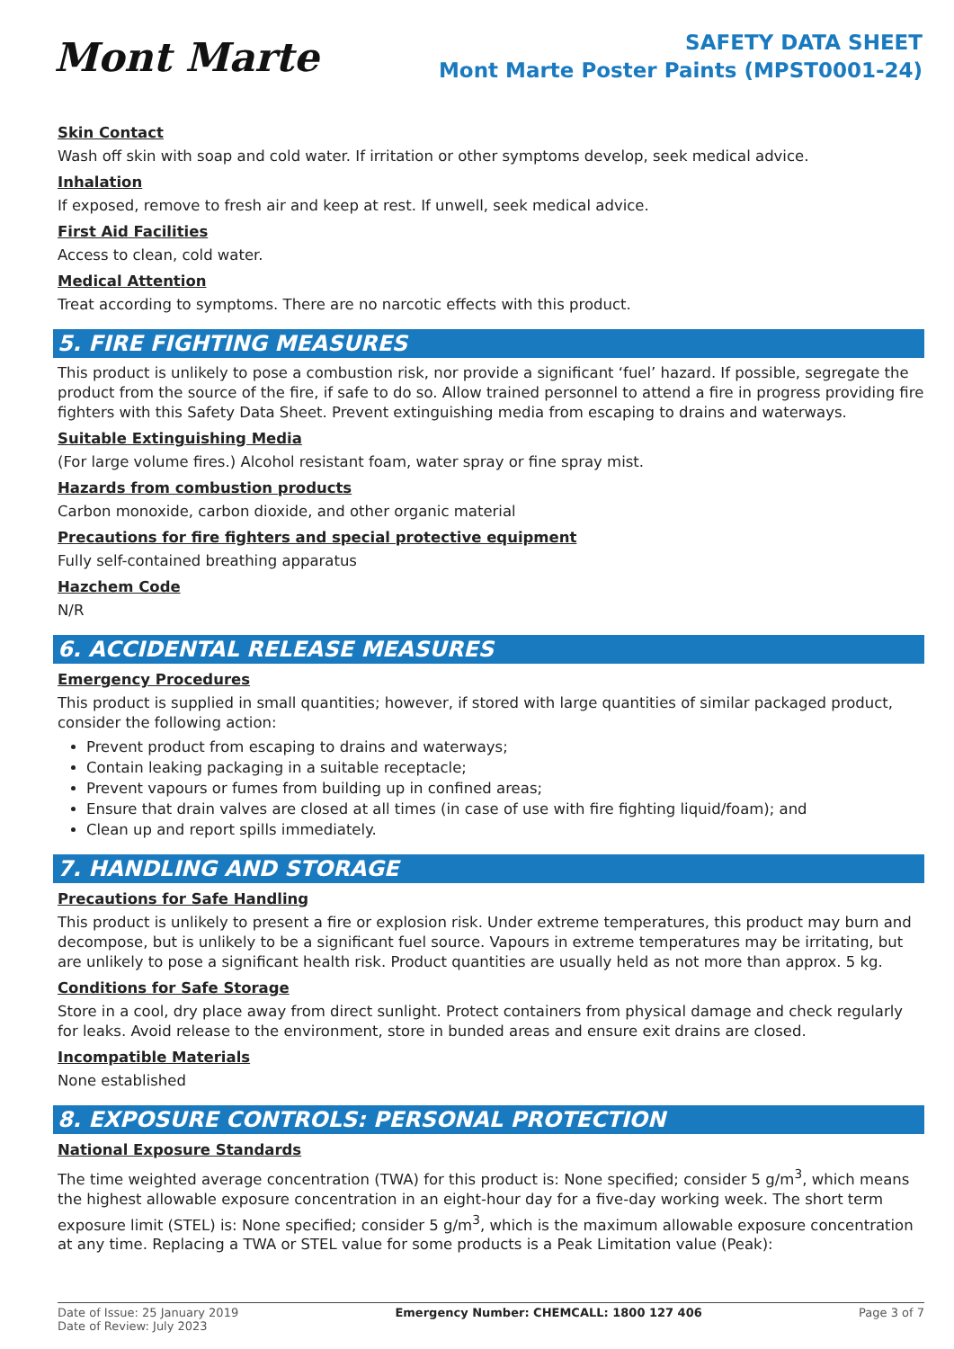Mont Marte
SAFETY DATA SHEET
Mont Marte Poster Paints (MPST0001-24)
Skin Contact
Wash off skin with soap and cold water. If irritation or other symptoms develop, seek medical advice.
Inhalation
If exposed, remove to fresh air and keep at rest. If unwell, seek medical advice.
First Aid Facilities
Access to clean, cold water.
Medical Attention
Treat according to symptoms. There are no narcotic effects with this product.
5. FIRE FIGHTING MEASURES
This product is unlikely to pose a combustion risk, nor provide a significant ‘fuel’ hazard. If possible, segregate the product from the source of the fire, if safe to do so. Allow trained personnel to attend a fire in progress providing fire fighters with this Safety Data Sheet. Prevent extinguishing media from escaping to drains and waterways.
Suitable Extinguishing Media
(For large volume fires.) Alcohol resistant foam, water spray or fine spray mist.
Hazards from combustion products
Carbon monoxide, carbon dioxide, and other organic material
Precautions for fire fighters and special protective equipment
Fully self-contained breathing apparatus
Hazchem Code
N/R
6. ACCIDENTAL RELEASE MEASURES
Emergency Procedures
This product is supplied in small quantities; however, if stored with large quantities of similar packaged product, consider the following action:
Prevent product from escaping to drains and waterways;
Contain leaking packaging in a suitable receptacle;
Prevent vapours or fumes from building up in confined areas;
Ensure that drain valves are closed at all times (in case of use with fire fighting liquid/foam); and
Clean up and report spills immediately.
7. HANDLING AND STORAGE
Precautions for Safe Handling
This product is unlikely to present a fire or explosion risk. Under extreme temperatures, this product may burn and decompose, but is unlikely to be a significant fuel source. Vapours in extreme temperatures may be irritating, but are unlikely to pose a significant health risk. Product quantities are usually held as not more than approx. 5 kg.
Conditions for Safe Storage
Store in a cool, dry place away from direct sunlight. Protect containers from physical damage and check regularly for leaks. Avoid release to the environment, store in bunded areas and ensure exit drains are closed.
Incompatible Materials
None established
8. EXPOSURE CONTROLS: PERSONAL PROTECTION
National Exposure Standards
The time weighted average concentration (TWA) for this product is: None specified; consider 5 g/m<sup>3</sup>, which means the highest allowable exposure concentration in an eight-hour day for a five-day working week. The short term exposure limit (STEL) is: None specified; consider 5 g/m<sup>3</sup>, which is the maximum allowable exposure concentration at any time. Replacing a TWA or STEL value for some products is a Peak Limitation value (Peak):
Date of Issue: 25 January 2019
Date of Review: July 2023
Emergency Number: CHEMCALL: 1800 127 406
Page 3 of 7